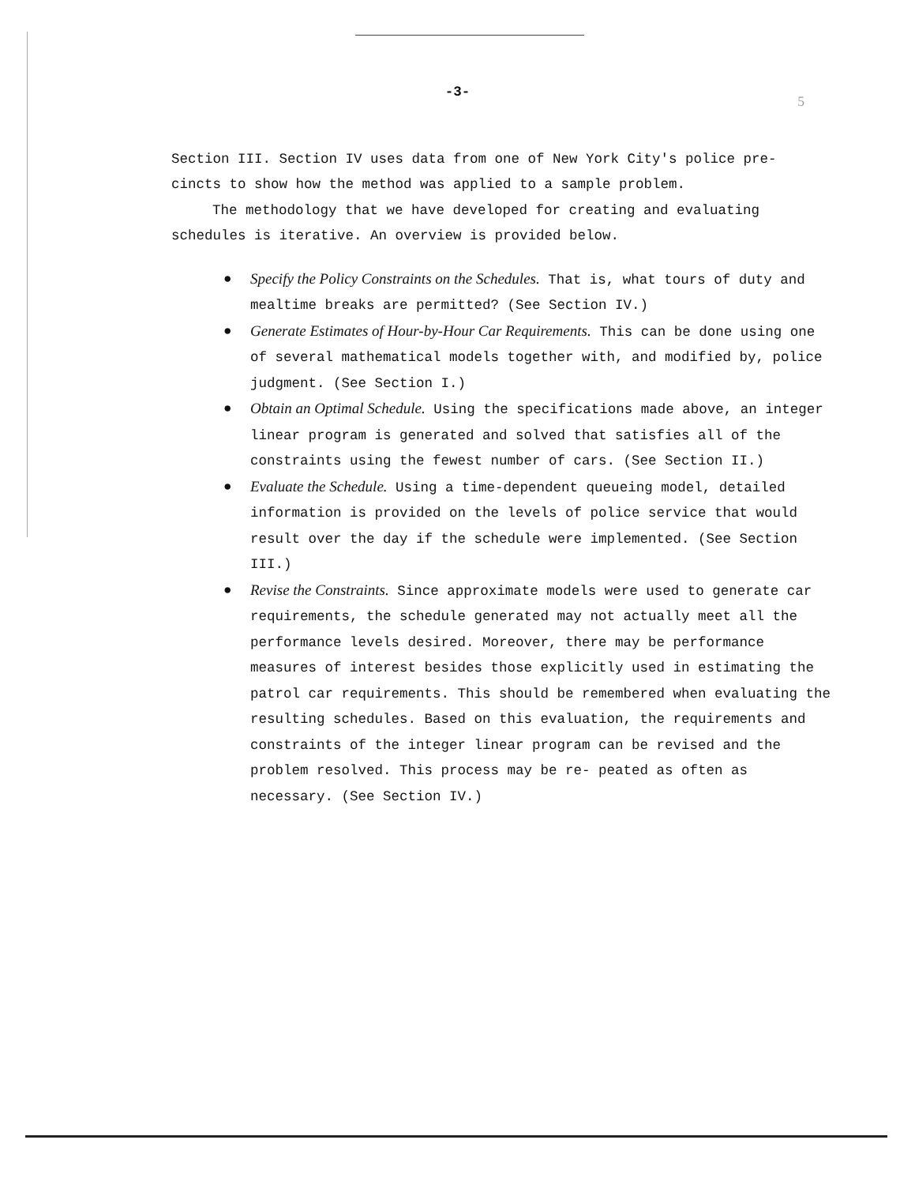-3-
5
Section III. Section IV uses data from one of New York City's police pre- cincts to show how the method was applied to a sample problem.
The methodology that we have developed for creating and evaluating schedules is iterative. An overview is provided below.
● Specify the Policy Constraints on the Schedules. That is, what tours of duty and mealtime breaks are permitted? (See Section IV.)
● Generate Estimates of Hour-by-Hour Car Requirements. This can be done using one of several mathematical models together with, and modified by, police judgment. (See Section I.)
● Obtain an Optimal Schedule. Using the specifications made above, an integer linear program is generated and solved that satisfies all of the constraints using the fewest number of cars. (See Section II.)
● Evaluate the Schedule. Using a time-dependent queueing model, detailed information is provided on the levels of police service that would result over the day if the schedule were implemented. (See Section III.)
● Revise the Constraints. Since approximate models were used to generate car requirements, the schedule generated may not actually meet all the performance levels desired. Moreover, there may be performance measures of interest besides those explicitly used in estimating the patrol car requirements. This should be remembered when evaluating the resulting schedules. Based on this evaluation, the requirements and constraints of the integer linear program can be revised and the problem resolved. This process may be re- peated as often as necessary. (See Section IV.)